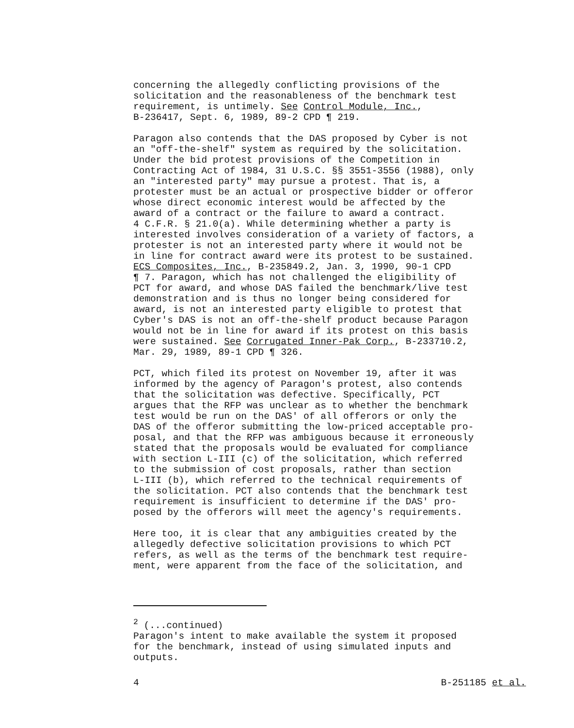concerning the allegedly conflicting provisions of the solicitation and the reasonableness of the benchmark test requirement, is untimely. See Control Module, Inc., B-236417, Sept. 6, 1989, 89-2 CPD ¶ 219.
Paragon also contends that the DAS proposed by Cyber is not an "off-the-shelf" system as required by the solicitation. Under the bid protest provisions of the Competition in Contracting Act of 1984, 31 U.S.C. §§ 3551-3556 (1988), only an "interested party" may pursue a protest. That is, a protester must be an actual or prospective bidder or offeror whose direct economic interest would be affected by the award of a contract or the failure to award a contract. 4 C.F.R. § 21.0(a). While determining whether a party is interested involves consideration of a variety of factors, a protester is not an interested party where it would not be in line for contract award were its protest to be sustained. ECS Composites, Inc., B-235849.2, Jan. 3, 1990, 90-1 CPD ¶ 7. Paragon, which has not challenged the eligibility of PCT for award, and whose DAS failed the benchmark/live test demonstration and is thus no longer being considered for award, is not an interested party eligible to protest that Cyber's DAS is not an off-the-shelf product because Paragon would not be in line for award if its protest on this basis were sustained. See Corrugated Inner-Pak Corp., B-233710.2, Mar. 29, 1989, 89-1 CPD ¶ 326.
PCT, which filed its protest on November 19, after it was informed by the agency of Paragon's protest, also contends that the solicitation was defective. Specifically, PCT argues that the RFP was unclear as to whether the benchmark test would be run on the DAS' of all offerors or only the DAS of the offeror submitting the low-priced acceptable pro- posal, and that the RFP was ambiguous because it erroneously stated that the proposals would be evaluated for compliance with section L-III (c) of the solicitation, which referred to the submission of cost proposals, rather than section L-III (b), which referred to the technical requirements of the solicitation. PCT also contends that the benchmark test requirement is insufficient to determine if the DAS' pro- posed by the offerors will meet the agency's requirements.
Here too, it is clear that any ambiguities created by the allegedly defective solicitation provisions to which PCT refers, as well as the terms of the benchmark test require- ment, were apparent from the face of the solicitation, and
<sup>2</sup> (...continued) Paragon's intent to make available the system it proposed for the benchmark, instead of using simulated inputs and outputs.
4 B-251185 et al.